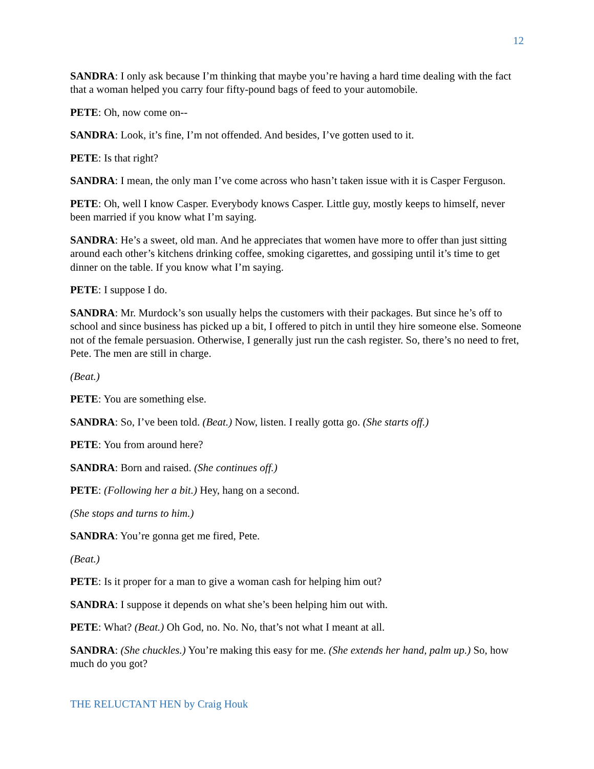12
SANDRA: I only ask because I’m thinking that maybe you’re having a hard time dealing with the fact that a woman helped you carry four fifty-pound bags of feed to your automobile.
PETE: Oh, now come on--
SANDRA: Look, it’s fine, I’m not offended. And besides, I’ve gotten used to it.
PETE: Is that right?
SANDRA: I mean, the only man I’ve come across who hasn’t taken issue with it is Casper Ferguson.
PETE: Oh, well I know Casper. Everybody knows Casper. Little guy, mostly keeps to himself, never been married if you know what I’m saying.
SANDRA: He’s a sweet, old man. And he appreciates that women have more to offer than just sitting around each other’s kitchens drinking coffee, smoking cigarettes, and gossiping until it’s time to get dinner on the table. If you know what I’m saying.
PETE: I suppose I do.
SANDRA: Mr. Murdock’s son usually helps the customers with their packages. But since he’s off to school and since business has picked up a bit, I offered to pitch in until they hire someone else. Someone not of the female persuasion. Otherwise, I generally just run the cash register. So, there’s no need to fret, Pete. The men are still in charge.
(Beat.)
PETE: You are something else.
SANDRA: So, I’ve been told. (Beat.) Now, listen. I really gotta go. (She starts off.)
PETE: You from around here?
SANDRA: Born and raised. (She continues off.)
PETE: (Following her a bit.) Hey, hang on a second.
(She stops and turns to him.)
SANDRA: You’re gonna get me fired, Pete.
(Beat.)
PETE: Is it proper for a man to give a woman cash for helping him out?
SANDRA: I suppose it depends on what she’s been helping him out with.
PETE: What? (Beat.) Oh God, no. No. No, that’s not what I meant at all.
SANDRA: (She chuckles.) You’re making this easy for me. (She extends her hand, palm up.) So, how much do you got?
THE RELUCTANT HEN by Craig Houk